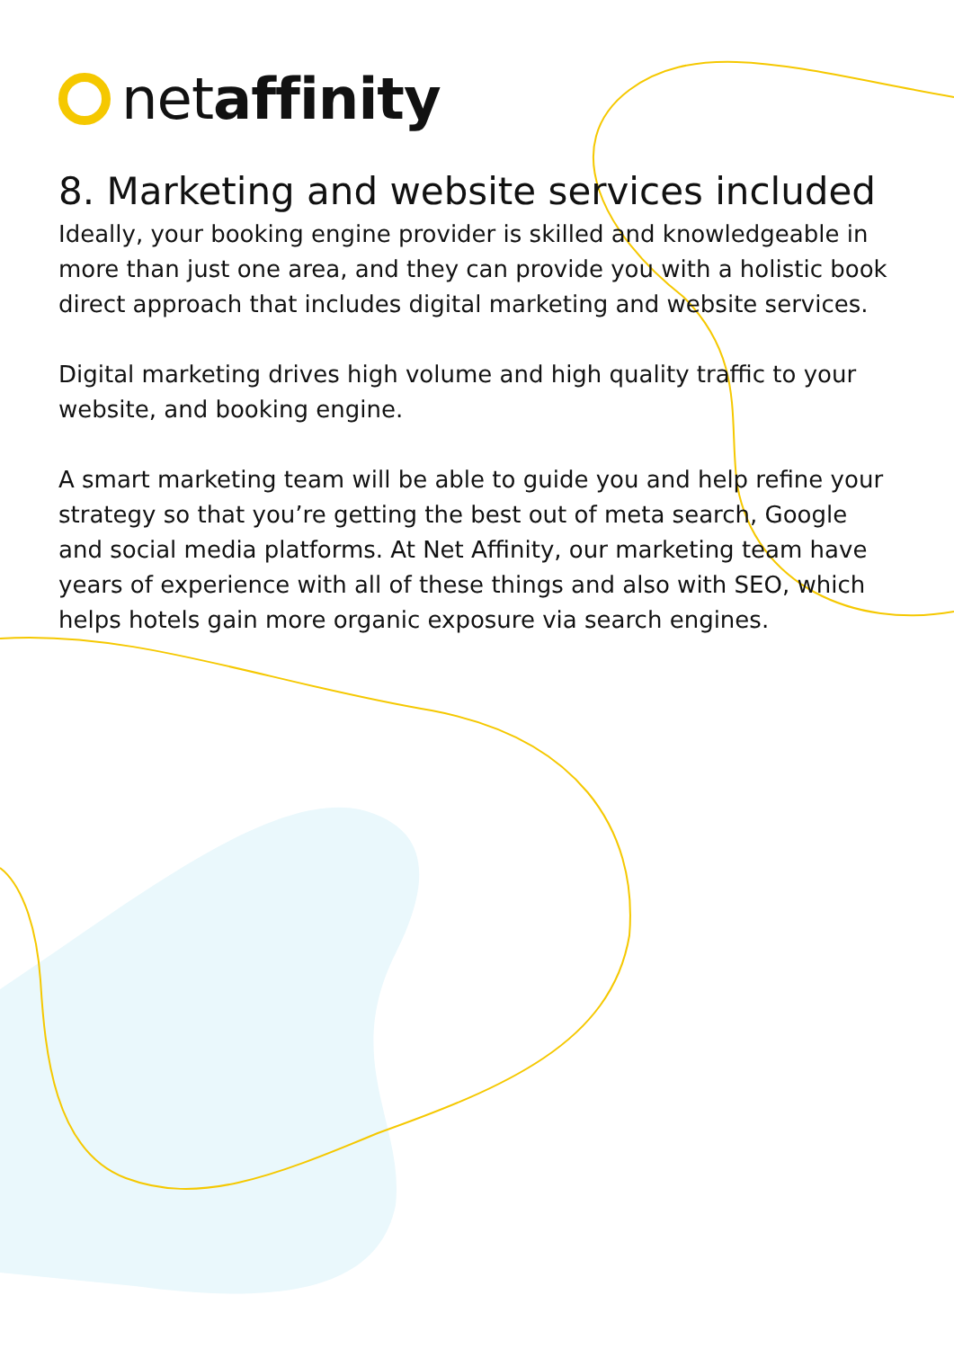netaffinity
8. Marketing and website services included
Ideally, your booking engine provider is skilled and knowledgeable in more than just one area, and they can provide you with a holistic book direct approach that includes digital marketing and website services.
Digital marketing drives high volume and high quality traffic to your website, and booking engine.
A smart marketing team will be able to guide you and help refine your strategy so that you’re getting the best out of meta search, Google and social media platforms. At Net Affinity, our marketing team have years of experience with all of these things and also with SEO, which helps hotels gain more organic exposure via search engines.